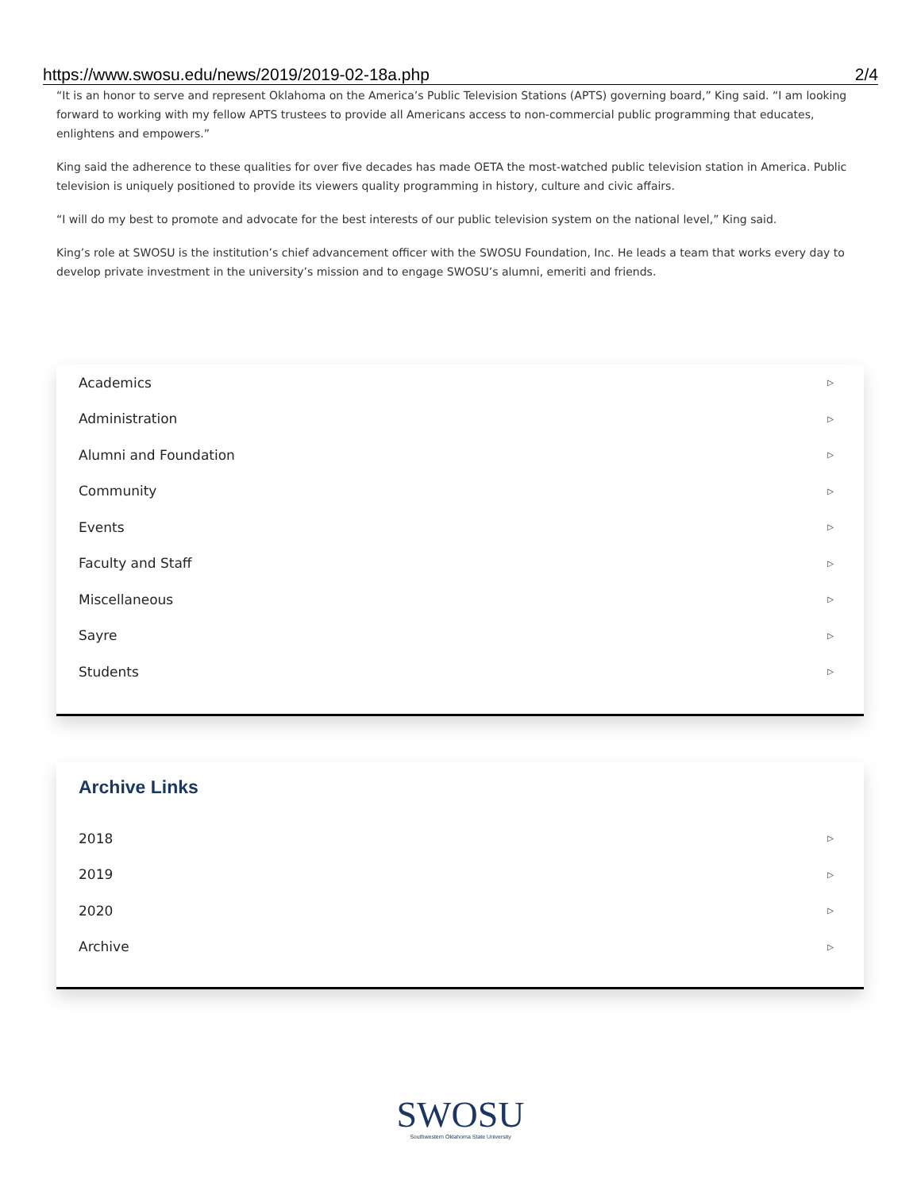https://www.swosu.edu/news/2019/2019-02-18a.php 2/4
“It is an honor to serve and represent Oklahoma on the America’s Public Television Stations (APTS) governing board,” King said. “I am looking forward to working with my fellow APTS trustees to provide all Americans access to non-commercial public programming that educates, enlightens and empowers.”
King said the adherence to these qualities for over five decades has made OETA the most-watched public television station in America. Public television is uniquely positioned to provide its viewers quality programming in history, culture and civic affairs.
“I will do my best to promote and advocate for the best interests of our public television system on the national level,” King said.
King’s role at SWOSU is the institution’s chief advancement officer with the SWOSU Foundation, Inc. He leads a team that works every day to develop private investment in the university’s mission and to engage SWOSU’s alumni, emeriti and friends.
Academics ▷
Administration ▷
Alumni and Foundation ▷
Community ▷
Events ▷
Faculty and Staff ▷
Miscellaneous ▷
Sayre ▷
Students ▷
Archive Links
2018 ▷
2019 ▷
2020 ▷
Archive ▷
SWOSU
Southwestern Oklahoma State University